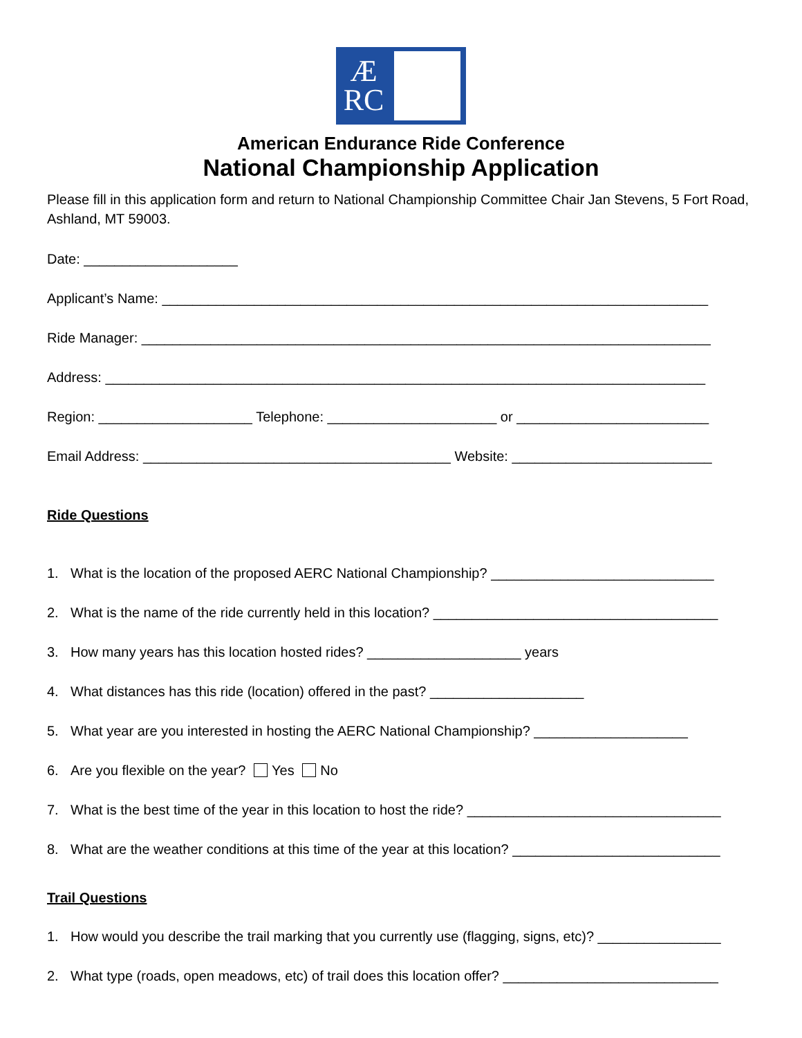Æ
RC
American Endurance Ride Conference
National Championship Application
Please fill in this application form and return to National Championship Committee Chair Jan Stevens, 5 Fort Road, Ashland, MT 59003.
Date: ____________________
Applicant’s Name: _______________________________________________________________________
Ride Manager: __________________________________________________________________________
Address: ______________________________________________________________________________
Region: ____________________ Telephone: ______________________ or _________________________
Email Address: ________________________________________ Website: __________________________
Ride Questions
1. What is the location of the proposed AERC National Championship? _____________________________
2. What is the name of the ride currently held in this location? _____________________________________
3. How many years has this location hosted rides? ____________________ years
4. What distances has this ride (location) offered in the past? ____________________
5. What year are you interested in hosting the AERC National Championship? ____________________
6. Are you flexible on the year? Yes No
7. What is the best time of the year in this location to host the ride? _________________________________
8. What are the weather conditions at this time of the year at this location? ___________________________
Trail Questions
1. How would you describe the trail marking that you currently use (flagging, signs, etc)? ________________
2. What type (roads, open meadows, etc) of trail does this location offer? ____________________________